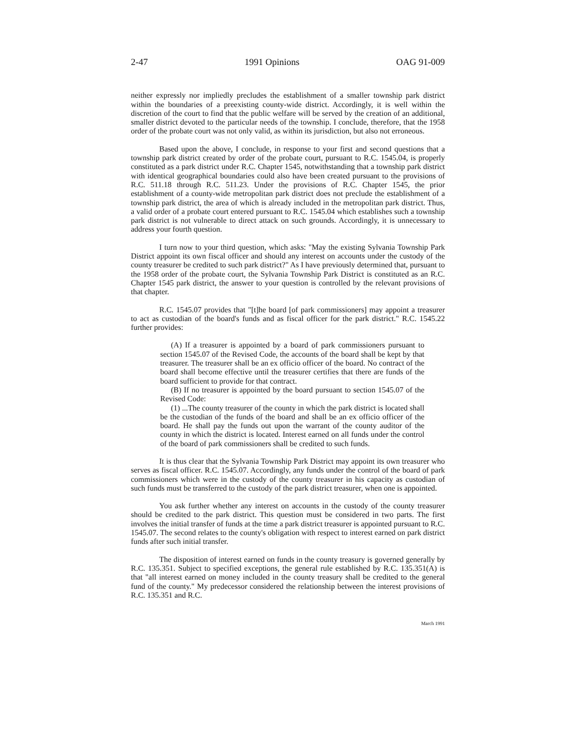2-47 1991 Opinions OAG 91-009
neither expressly nor impliedly precludes the establishment of a smaller township park district within the boundaries of a preexisting county-wide district. Accordingly, it is well within the discretion of the court to find that the public welfare will be served by the creation of an additional, smaller district devoted to the particular needs of the township. I conclude, therefore, that the 1958 order of the probate court was not only valid, as within its jurisdiction, but also not erroneous.
Based upon the above, I conclude, in response to your first and second questions that a township park district created by order of the probate court, pursuant to R.C. 1545.04, is properly constituted as a park district under R.C. Chapter 1545, notwithstanding that a township park district with identical geographical boundaries could also have been created pursuant to the provisions of R.C. 511.18 through R.C. 511.23. Under the provisions of R.C. Chapter 1545, the prior establishment of a county-wide metropolitan park district does not preclude the establishment of a township park district, the area of which is already included in the metropolitan park district. Thus, a valid order of a probate court entered pursuant to R.C. 1545.04 which establishes such a township park district is not vulnerable to direct attack on such grounds. Accordingly, it is unnecessary to address your fourth question.
I turn now to your third question, which asks: "May the existing Sylvania Township Park District appoint its own fiscal officer and should any interest on accounts under the custody of the county treasurer be credited to such park district?" As I have previously determined that, pursuant to the 1958 order of the probate court, the Sylvania Township Park District is constituted as an R.C. Chapter 1545 park district, the answer to your question is controlled by the relevant provisions of that chapter.
R.C. 1545.07 provides that "[t]he board [of park commissioners] may appoint a treasurer to act as custodian of the board's funds and as fiscal officer for the park district." R.C. 1545.22 further provides:
(A) If a treasurer is appointed by a board of park commissioners pursuant to section 1545.07 of the Revised Code, the accounts of the board shall be kept by that treasurer. The treasurer shall be an ex officio officer of the board. No contract of the board shall become effective until the treasurer certifies that there are funds of the board sufficient to provide for that contract.
(B) If no treasurer is appointed by the board pursuant to section 1545.07 of the Revised Code:
(1) ...The county treasurer of the county in which the park district is located shall be the custodian of the funds of the board and shall be an ex officio officer of the board. He shall pay the funds out upon the warrant of the county auditor of the county in which the district is located. Interest earned on all funds under the control of the board of park commissioners shall be credited to such funds.
It is thus clear that the Sylvania Township Park District may appoint its own treasurer who serves as fiscal officer. R.C. 1545.07. Accordingly, any funds under the control of the board of park commissioners which were in the custody of the county treasurer in his capacity as custodian of such funds must be transferred to the custody of the park district treasurer, when one is appointed.
You ask further whether any interest on accounts in the custody of the county treasurer should be credited to the park district. This question must be considered in two parts. The first involves the initial transfer of funds at the time a park district treasurer is appointed pursuant to R.C. 1545.07. The second relates to the county's obligation with respect to interest earned on park district funds after such initial transfer.
The disposition of interest earned on funds in the county treasury is governed generally by R.C. 135.351. Subject to specified exceptions, the general rule established by R.C. 135.351(A) is that "all interest earned on money included in the county treasury shall be credited to the general fund of the county." My predecessor considered the relationship between the interest provisions of R.C. 135.351 and R.C.
March 1991